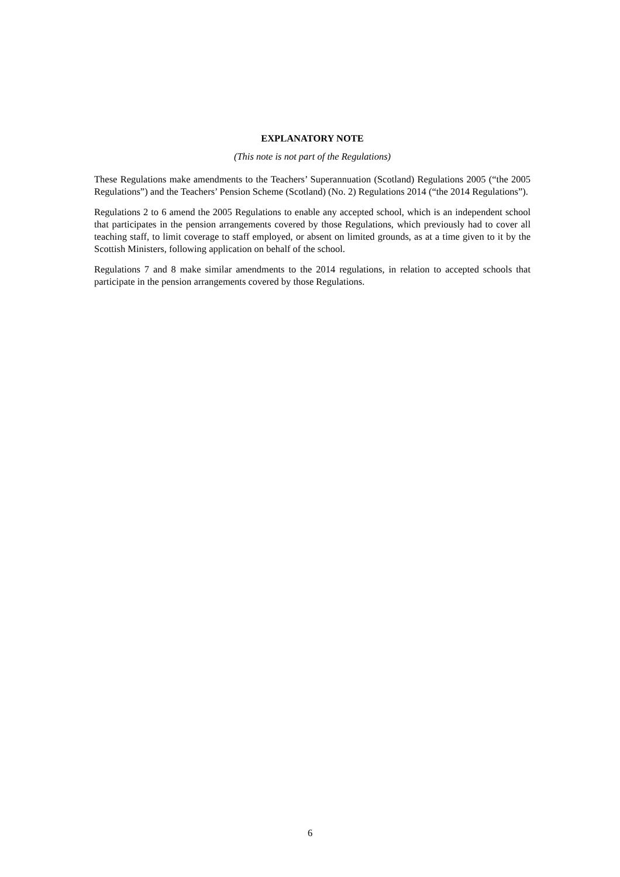EXPLANATORY NOTE
(This note is not part of the Regulations)
These Regulations make amendments to the Teachers’ Superannuation (Scotland) Regulations 2005 (“the 2005 Regulations”) and the Teachers’ Pension Scheme (Scotland) (No. 2) Regulations 2014 (“the 2014 Regulations”).
Regulations 2 to 6 amend the 2005 Regulations to enable any accepted school, which is an independent school that participates in the pension arrangements covered by those Regulations, which previously had to cover all teaching staff, to limit coverage to staff employed, or absent on limited grounds, as at a time given to it by the Scottish Ministers, following application on behalf of the school.
Regulations 7 and 8 make similar amendments to the 2014 regulations, in relation to accepted schools that participate in the pension arrangements covered by those Regulations.
6